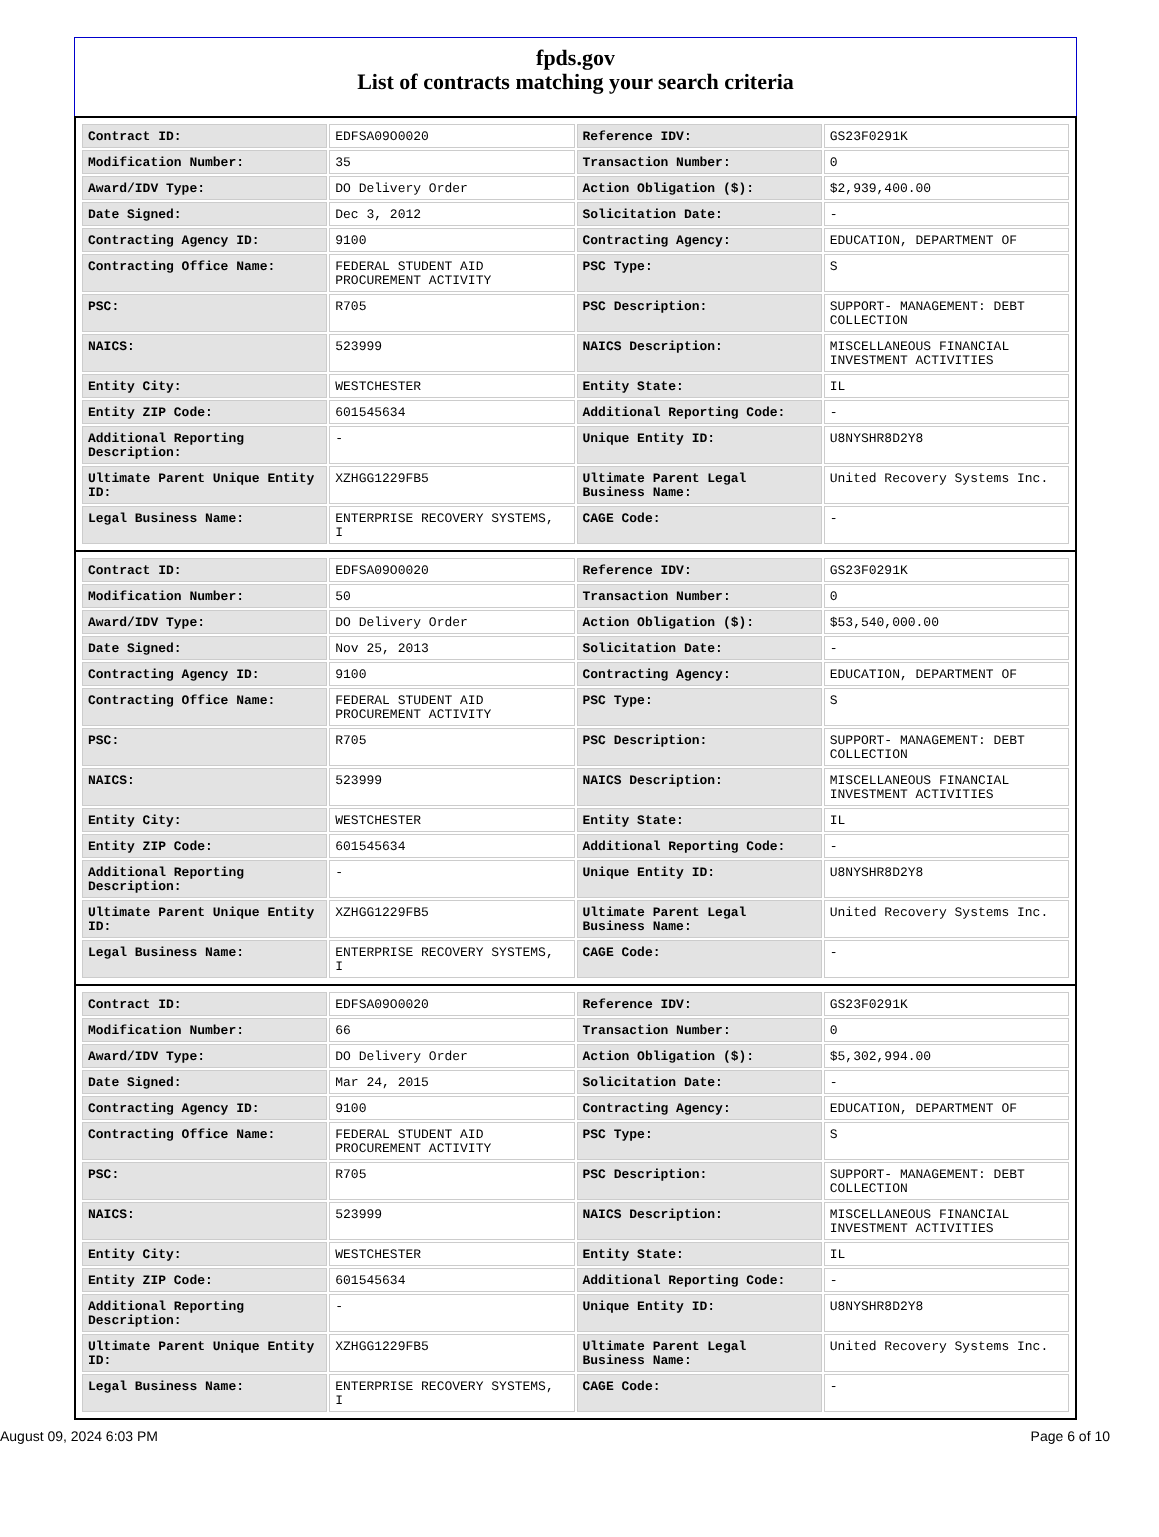fpds.gov
List of contracts matching your search criteria
| Contract ID: | EDFSA09O0020 | Reference IDV: | GS23F0291K |
| Modification Number: | 35 | Transaction Number: | 0 |
| Award/IDV Type: | DO Delivery Order | Action Obligation ($): | $2,939,400.00 |
| Date Signed: | Dec 3, 2012 | Solicitation Date: | - |
| Contracting Agency ID: | 9100 | Contracting Agency: | EDUCATION, DEPARTMENT OF |
| Contracting Office Name: | FEDERAL STUDENT AID PROCUREMENT ACTIVITY | PSC Type: | S |
| PSC: | R705 | PSC Description: | SUPPORT- MANAGEMENT: DEBT COLLECTION |
| NAICS: | 523999 | NAICS Description: | MISCELLANEOUS FINANCIAL INVESTMENT ACTIVITIES |
| Entity City: | WESTCHESTER | Entity State: | IL |
| Entity ZIP Code: | 601545634 | Additional Reporting Code: | - |
| Additional Reporting Description: | - | Unique Entity ID: | U8NYSHR8D2Y8 |
| Ultimate Parent Unique Entity ID: | XZHGG1229FB5 | Ultimate Parent Legal Business Name: | United Recovery Systems Inc. |
| Legal Business Name: | ENTERPRISE RECOVERY SYSTEMS, I | CAGE Code: | - |
| Contract ID: | EDFSA09O0020 | Reference IDV: | GS23F0291K |
| Modification Number: | 50 | Transaction Number: | 0 |
| Award/IDV Type: | DO Delivery Order | Action Obligation ($): | $53,540,000.00 |
| Date Signed: | Nov 25, 2013 | Solicitation Date: | - |
| Contracting Agency ID: | 9100 | Contracting Agency: | EDUCATION, DEPARTMENT OF |
| Contracting Office Name: | FEDERAL STUDENT AID PROCUREMENT ACTIVITY | PSC Type: | S |
| PSC: | R705 | PSC Description: | SUPPORT- MANAGEMENT: DEBT COLLECTION |
| NAICS: | 523999 | NAICS Description: | MISCELLANEOUS FINANCIAL INVESTMENT ACTIVITIES |
| Entity City: | WESTCHESTER | Entity State: | IL |
| Entity ZIP Code: | 601545634 | Additional Reporting Code: | - |
| Additional Reporting Description: | - | Unique Entity ID: | U8NYSHR8D2Y8 |
| Ultimate Parent Unique Entity ID: | XZHGG1229FB5 | Ultimate Parent Legal Business Name: | United Recovery Systems Inc. |
| Legal Business Name: | ENTERPRISE RECOVERY SYSTEMS, I | CAGE Code: | - |
| Contract ID: | EDFSA09O0020 | Reference IDV: | GS23F0291K |
| Modification Number: | 66 | Transaction Number: | 0 |
| Award/IDV Type: | DO Delivery Order | Action Obligation ($): | $5,302,994.00 |
| Date Signed: | Mar 24, 2015 | Solicitation Date: | - |
| Contracting Agency ID: | 9100 | Contracting Agency: | EDUCATION, DEPARTMENT OF |
| Contracting Office Name: | FEDERAL STUDENT AID PROCUREMENT ACTIVITY | PSC Type: | S |
| PSC: | R705 | PSC Description: | SUPPORT- MANAGEMENT: DEBT COLLECTION |
| NAICS: | 523999 | NAICS Description: | MISCELLANEOUS FINANCIAL INVESTMENT ACTIVITIES |
| Entity City: | WESTCHESTER | Entity State: | IL |
| Entity ZIP Code: | 601545634 | Additional Reporting Code: | - |
| Additional Reporting Description: | - | Unique Entity ID: | U8NYSHR8D2Y8 |
| Ultimate Parent Unique Entity ID: | XZHGG1229FB5 | Ultimate Parent Legal Business Name: | United Recovery Systems Inc. |
| Legal Business Name: | ENTERPRISE RECOVERY SYSTEMS, I | CAGE Code: | - |
August 09, 2024 6:03 PM Page 6 of 10